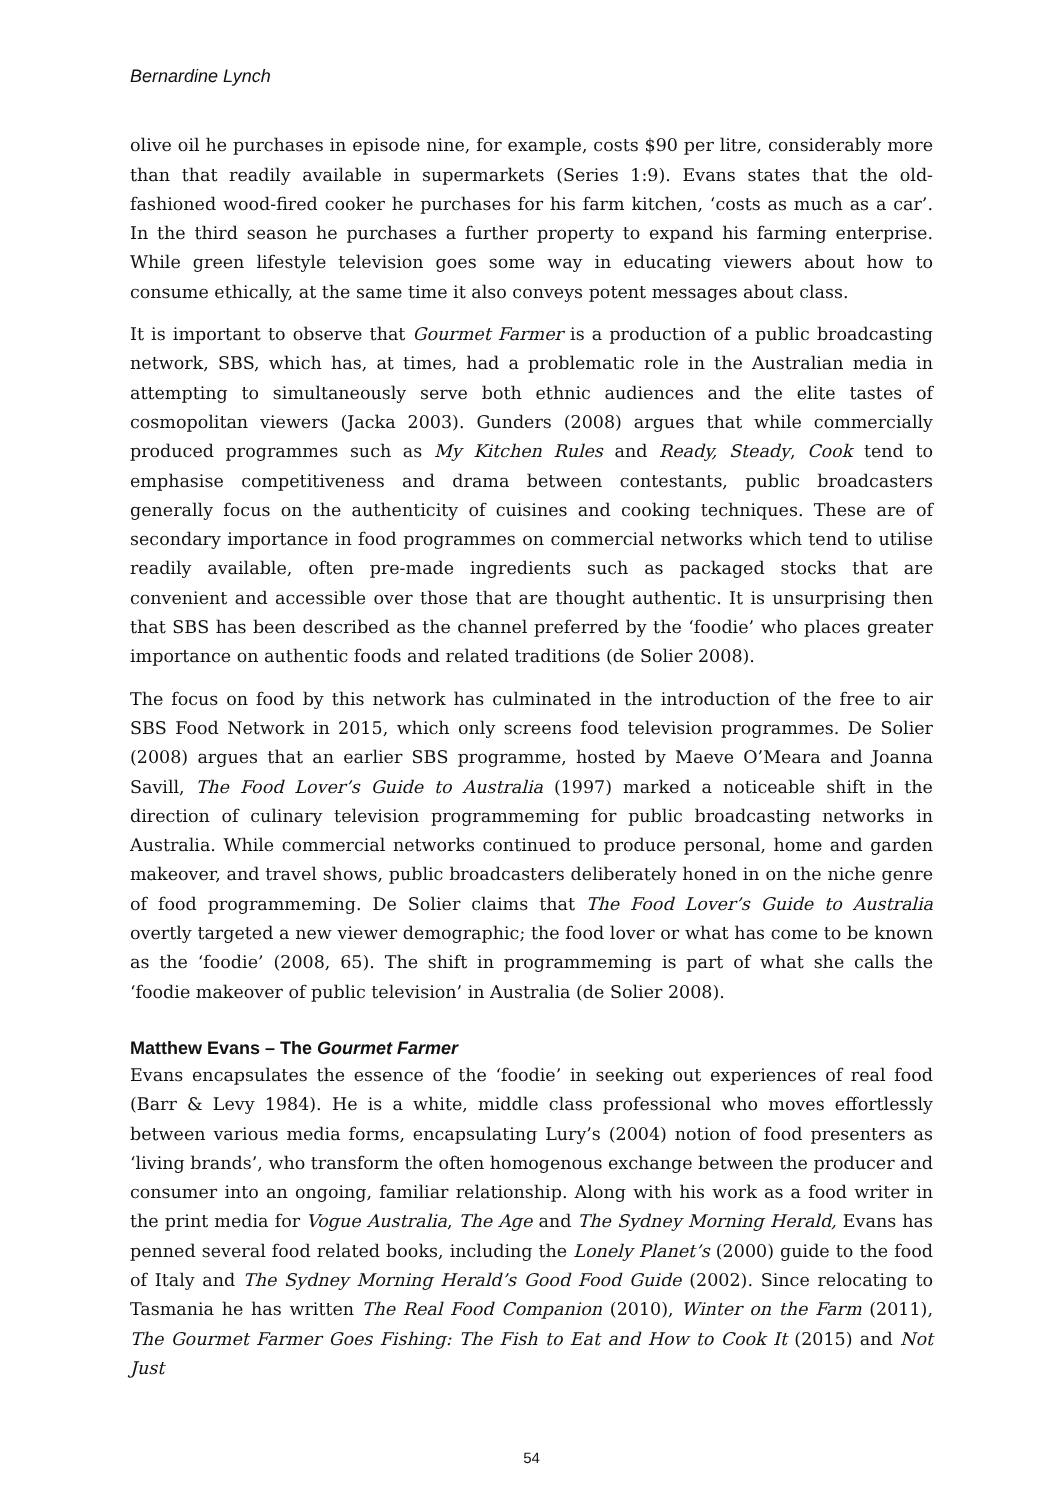Bernardine Lynch
olive oil he purchases in episode nine, for example, costs $90 per litre, considerably more than that readily available in supermarkets (Series 1:9). Evans states that the old-fashioned wood-fired cooker he purchases for his farm kitchen, ‘costs as much as a car’. In the third season he purchases a further property to expand his farming enterprise. While green lifestyle television goes some way in educating viewers about how to consume ethically, at the same time it also conveys potent messages about class.
It is important to observe that Gourmet Farmer is a production of a public broadcasting network, SBS, which has, at times, had a problematic role in the Australian media in attempting to simultaneously serve both ethnic audiences and the elite tastes of cosmopolitan viewers (Jacka 2003). Gunders (2008) argues that while commercially produced programmes such as My Kitchen Rules and Ready, Steady, Cook tend to emphasise competitiveness and drama between contestants, public broadcasters generally focus on the authenticity of cuisines and cooking techniques. These are of secondary importance in food programmes on commercial networks which tend to utilise readily available, often pre-made ingredients such as packaged stocks that are convenient and accessible over those that are thought authentic. It is unsurprising then that SBS has been described as the channel preferred by the ‘foodie’ who places greater importance on authentic foods and related traditions (de Solier 2008).
The focus on food by this network has culminated in the introduction of the free to air SBS Food Network in 2015, which only screens food television programmes. De Solier (2008) argues that an earlier SBS programme, hosted by Maeve O’Meara and Joanna Savill, The Food Lover’s Guide to Australia (1997) marked a noticeable shift in the direction of culinary television programmeming for public broadcasting networks in Australia. While commercial networks continued to produce personal, home and garden makeover, and travel shows, public broadcasters deliberately honed in on the niche genre of food programmeming. De Solier claims that The Food Lover’s Guide to Australia overtly targeted a new viewer demographic; the food lover or what has come to be known as the ‘foodie’ (2008, 65). The shift in programmeming is part of what she calls the ‘foodie makeover of public television’ in Australia (de Solier 2008).
Matthew Evans – The Gourmet Farmer
Evans encapsulates the essence of the ‘foodie’ in seeking out experiences of real food (Barr & Levy 1984). He is a white, middle class professional who moves effortlessly between various media forms, encapsulating Lury’s (2004) notion of food presenters as ‘living brands’, who transform the often homogenous exchange between the producer and consumer into an ongoing, familiar relationship. Along with his work as a food writer in the print media for Vogue Australia, The Age and The Sydney Morning Herald, Evans has penned several food related books, including the Lonely Planet’s (2000) guide to the food of Italy and The Sydney Morning Herald’s Good Food Guide (2002). Since relocating to Tasmania he has written The Real Food Companion (2010), Winter on the Farm (2011), The Gourmet Farmer Goes Fishing: The Fish to Eat and How to Cook It (2015) and Not Just
54